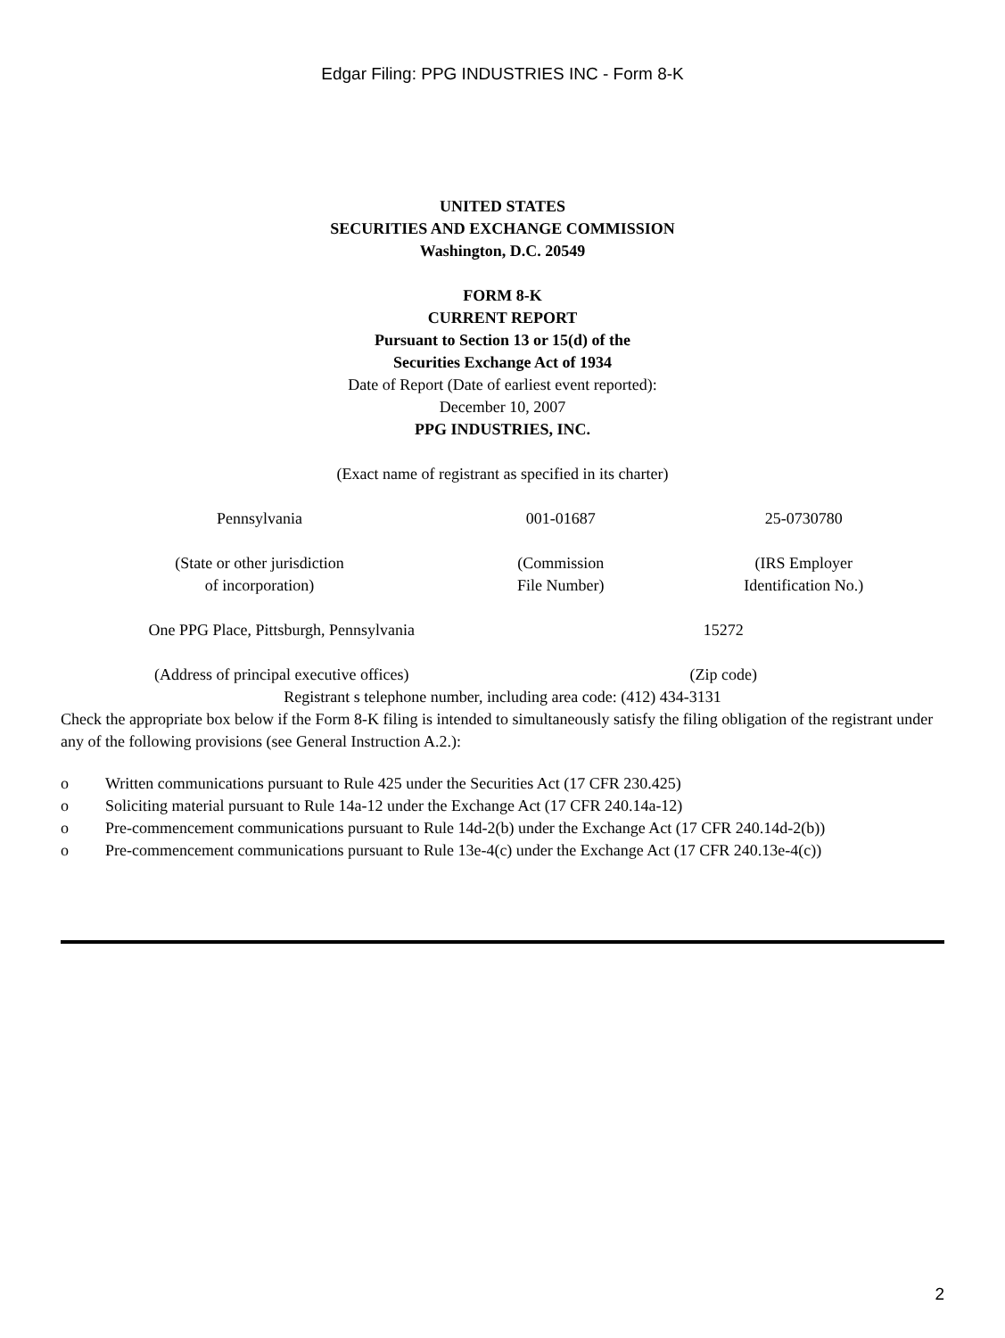Edgar Filing: PPG INDUSTRIES INC - Form 8-K
UNITED STATES
SECURITIES AND EXCHANGE COMMISSION
Washington, D.C. 20549
FORM 8-K
CURRENT REPORT
Pursuant to Section 13 or 15(d) of the
Securities Exchange Act of 1934
Date of Report (Date of earliest event reported):
December 10, 2007
PPG INDUSTRIES, INC.
(Exact name of registrant as specified in its charter)
| Pennsylvania | 001-01687 | 25-0730780 |
| (State or other jurisdiction of incorporation) | (Commission File Number) | (IRS Employer Identification No.) |
| One PPG Place, Pittsburgh, Pennsylvania | 15272 |
| (Address of principal executive offices) | (Zip code) |
Registrant s telephone number, including area code: (412) 434-3131
Check the appropriate box below if the Form 8-K filing is intended to simultaneously satisfy the filing obligation of the registrant under any of the following provisions (see General Instruction A.2.):
o Written communications pursuant to Rule 425 under the Securities Act (17 CFR 230.425)
o Soliciting material pursuant to Rule 14a-12 under the Exchange Act (17 CFR 240.14a-12)
o Pre-commencement communications pursuant to Rule 14d-2(b) under the Exchange Act (17 CFR 240.14d-2(b))
o Pre-commencement communications pursuant to Rule 13e-4(c) under the Exchange Act (17 CFR 240.13e-4(c))
2